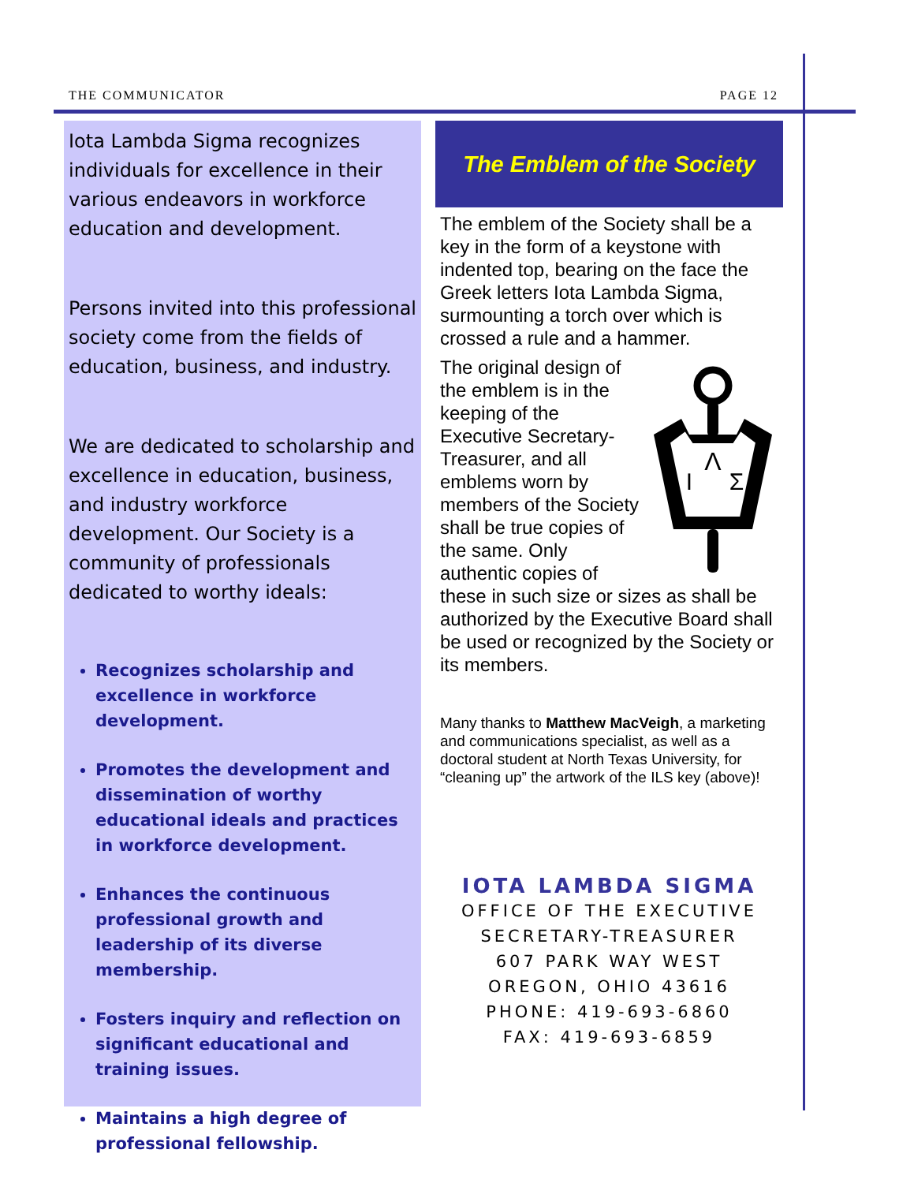THE COMMUNICATOR PAGE 12
Iota Lambda Sigma recognizes individuals for excellence in their various endeavors in workforce education and development.
Persons invited into this professional society come from the fields of education, business, and industry.
We are dedicated to scholarship and excellence in education, business, and industry workforce development. Our Society is a community of professionals dedicated to worthy ideals:
Recognizes scholarship and excellence in workforce development.
Promotes the development and dissemination of worthy educational ideals and practices in workforce development.
Enhances the continuous professional growth and leadership of its diverse membership.
Fosters inquiry and reflection on significant educational and training issues.
Maintains a high degree of professional fellowship.
The Emblem of the Society
The emblem of the Society shall be a key in the form of a keystone with indented top, bearing on the face the Greek letters Iota Lambda Sigma, surmounting a torch over which is crossed a rule and a hammer.
Λ
Ι
Σ
The original design of the emblem is in the keeping of the Executive Secretary-Treasurer, and all emblems worn by members of the Society shall be true copies of the same. Only authentic copies of these in such size or sizes as shall be authorized by the Executive Board shall be used or recognized by the Society or its members.
Many thanks to Matthew MacVeigh, a marketing and communications specialist, as well as a doctoral student at North Texas University, for “cleaning up” the artwork of the ILS key (above)!
IOTA LAMBDA SIGMA
OFFICE OF THE EXECUTIVE
SECRETARY-TREASURER
607 PARK WAY WEST
OREGON, OHIO 43616
PHONE: 419-693-6860
FAX: 419-693-6859